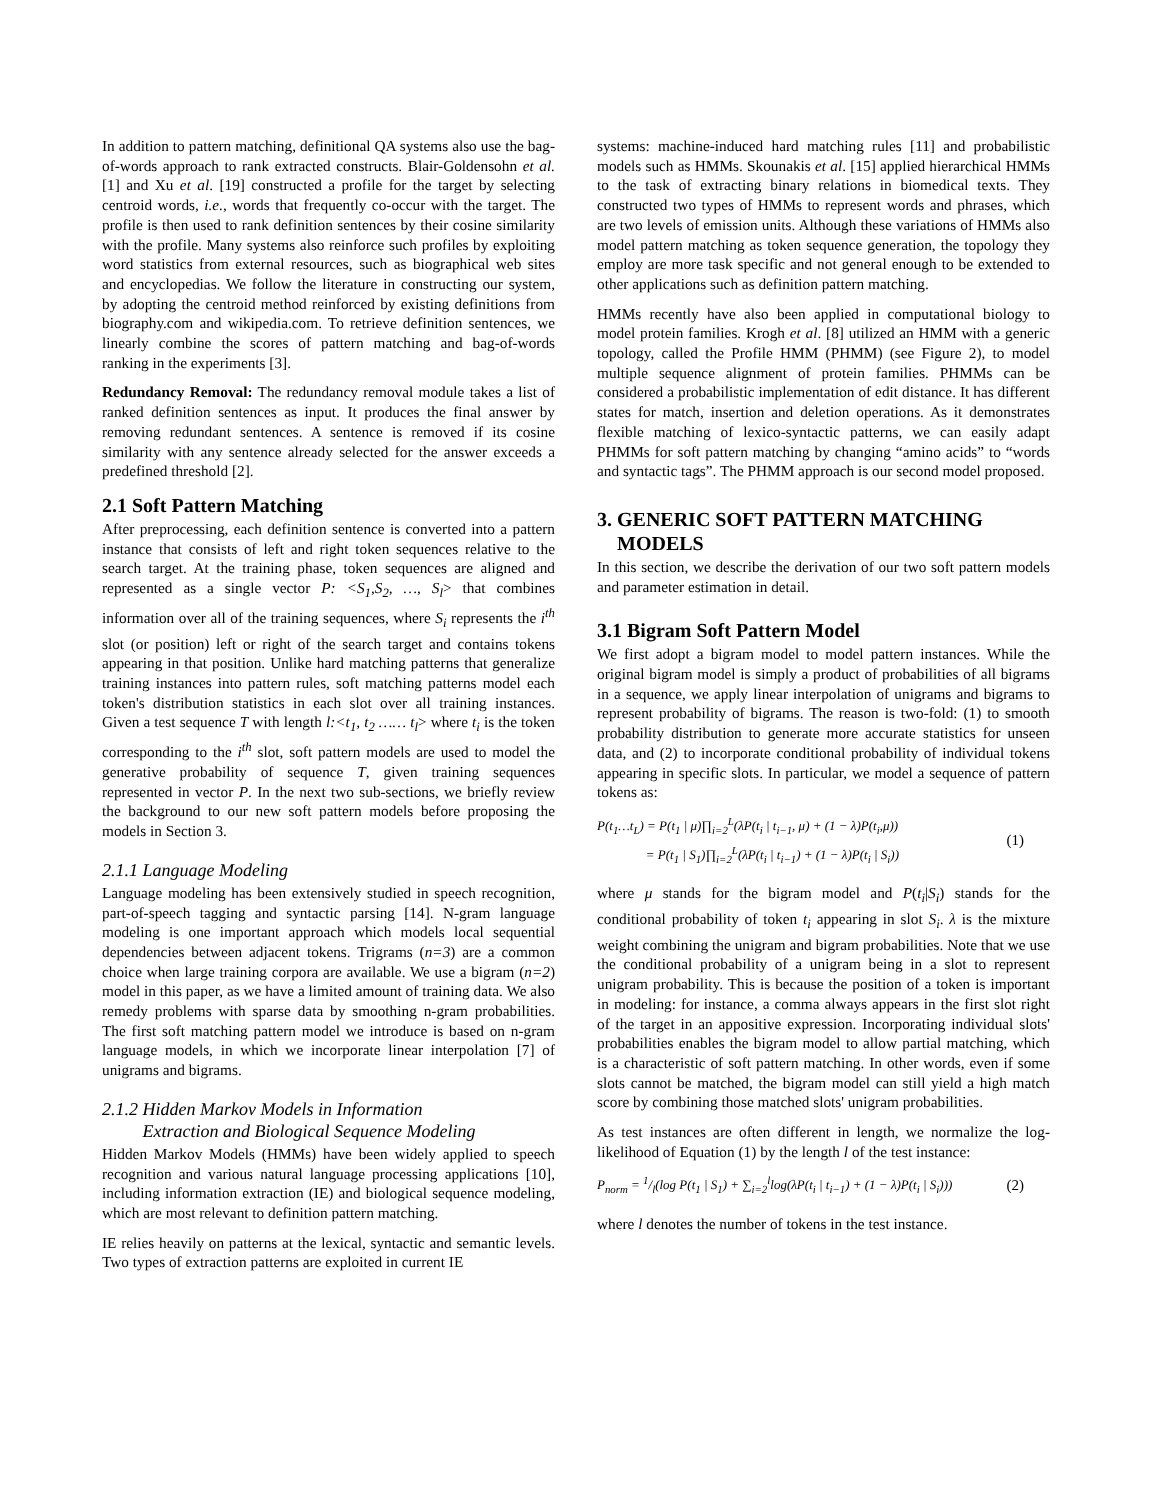In addition to pattern matching, definitional QA systems also use the bag-of-words approach to rank extracted constructs. Blair-Goldensohn et al. [1] and Xu et al. [19] constructed a profile for the target by selecting centroid words, i.e., words that frequently co-occur with the target. The profile is then used to rank definition sentences by their cosine similarity with the profile. Many systems also reinforce such profiles by exploiting word statistics from external resources, such as biographical web sites and encyclopedias. We follow the literature in constructing our system, by adopting the centroid method reinforced by existing definitions from biography.com and wikipedia.com. To retrieve definition sentences, we linearly combine the scores of pattern matching and bag-of-words ranking in the experiments [3].
Redundancy Removal: The redundancy removal module takes a list of ranked definition sentences as input. It produces the final answer by removing redundant sentences. A sentence is removed if its cosine similarity with any sentence already selected for the answer exceeds a predefined threshold [2].
2.1 Soft Pattern Matching
After preprocessing, each definition sentence is converted into a pattern instance that consists of left and right token sequences relative to the search target. At the training phase, token sequences are aligned and represented as a single vector P: <S<sub>1</sub>,S<sub>2</sub>, …, S<sub>l</sub>> that combines information over all of the training sequences, where S<sub>i</sub> represents the i<sup>th</sup> slot (or position) left or right of the search target and contains tokens appearing in that position. Unlike hard matching patterns that generalize training instances into pattern rules, soft matching patterns model each token's distribution statistics in each slot over all training instances. Given a test sequence T with length l:<t<sub>1</sub>, t<sub>2</sub> …… t<sub>l</sub>> where t<sub>i</sub> is the token corresponding to the i<sup>th</sup> slot, soft pattern models are used to model the generative probability of sequence T, given training sequences represented in vector P. In the next two sub-sections, we briefly review the background to our new soft pattern models before proposing the models in Section 3.
2.1.1 Language Modeling
Language modeling has been extensively studied in speech recognition, part-of-speech tagging and syntactic parsing [14]. N-gram language modeling is one important approach which models local sequential dependencies between adjacent tokens. Trigrams (n=3) are a common choice when large training corpora are available. We use a bigram (n=2) model in this paper, as we have a limited amount of training data. We also remedy problems with sparse data by smoothing n-gram probabilities. The first soft matching pattern model we introduce is based on n-gram language models, in which we incorporate linear interpolation [7] of unigrams and bigrams.
2.1.2 Hidden Markov Models in Information
Extraction and Biological Sequence Modeling
Hidden Markov Models (HMMs) have been widely applied to speech recognition and various natural language processing applications [10], including information extraction (IE) and biological sequence modeling, which are most relevant to definition pattern matching.
IE relies heavily on patterns at the lexical, syntactic and semantic levels. Two types of extraction patterns are exploited in current IE
systems: machine-induced hard matching rules [11] and probabilistic models such as HMMs. Skounakis et al. [15] applied hierarchical HMMs to the task of extracting binary relations in biomedical texts. They constructed two types of HMMs to represent words and phrases, which are two levels of emission units. Although these variations of HMMs also model pattern matching as token sequence generation, the topology they employ are more task specific and not general enough to be extended to other applications such as definition pattern matching.
HMMs recently have also been applied in computational biology to model protein families. Krogh et al. [8] utilized an HMM with a generic topology, called the Profile HMM (PHMM) (see Figure 2), to model multiple sequence alignment of protein families. PHMMs can be considered a probabilistic implementation of edit distance. It has different states for match, insertion and deletion operations. As it demonstrates flexible matching of lexico-syntactic patterns, we can easily adapt PHMMs for soft pattern matching by changing “amino acids” to “words and syntactic tags”. The PHMM approach is our second model proposed.
3. GENERIC SOFT PATTERN MATCHING
MODELS
In this section, we describe the derivation of our two soft pattern models and parameter estimation in detail.
3.1 Bigram Soft Pattern Model
We first adopt a bigram model to model pattern instances. While the original bigram model is simply a product of probabilities of all bigrams in a sequence, we apply linear interpolation of unigrams and bigrams to represent probability of bigrams. The reason is two-fold: (1) to smooth probability distribution to generate more accurate statistics for unseen data, and (2) to incorporate conditional probability of individual tokens appearing in specific slots. In particular, we model a sequence of pattern tokens as:
P(t<sub>1</sub>…t<sub>L</sub>) = P(t<sub>1</sub> | μ)∏<sub>i=2</sub><sup>L</sup>(λP(t<sub>i</sub> | t<sub>i−1</sub>, μ) + (1 − λ)P(t<sub>i</sub>,μ))
= P(t<sub>1</sub> | S<sub>1</sub>)∏<sub>i=2</sub><sup>L</sup>(λP(t<sub>i</sub> | t<sub>i−1</sub>) + (1 − λ)P(t<sub>i</sub> | S<sub>i</sub>))
(1)
where μ stands for the bigram model and P(t<sub>i</sub>|S<sub>i</sub>) stands for the conditional probability of token t<sub>i</sub> appearing in slot S<sub>i</sub>. λ is the mixture weight combining the unigram and bigram probabilities. Note that we use the conditional probability of a unigram being in a slot to represent unigram probability. This is because the position of a token is important in modeling: for instance, a comma always appears in the first slot right of the target in an appositive expression. Incorporating individual slots' probabilities enables the bigram model to allow partial matching, which is a characteristic of soft pattern matching. In other words, even if some slots cannot be matched, the bigram model can still yield a high match score by combining those matched slots' unigram probabilities.
As test instances are often different in length, we normalize the log-likelihood of Equation (1) by the length l of the test instance:
P<sub>norm</sub> = 1/l(log P(t<sub>1</sub> | S<sub>1</sub>) + ∑<sub>i=2</sub><sup>l</sup>log(λP(t<sub>i</sub> | t<sub>i−1</sub>) + (1 − λ)P(t<sub>i</sub> | S<sub>i</sub>)))
(2)
where l denotes the number of tokens in the test instance.